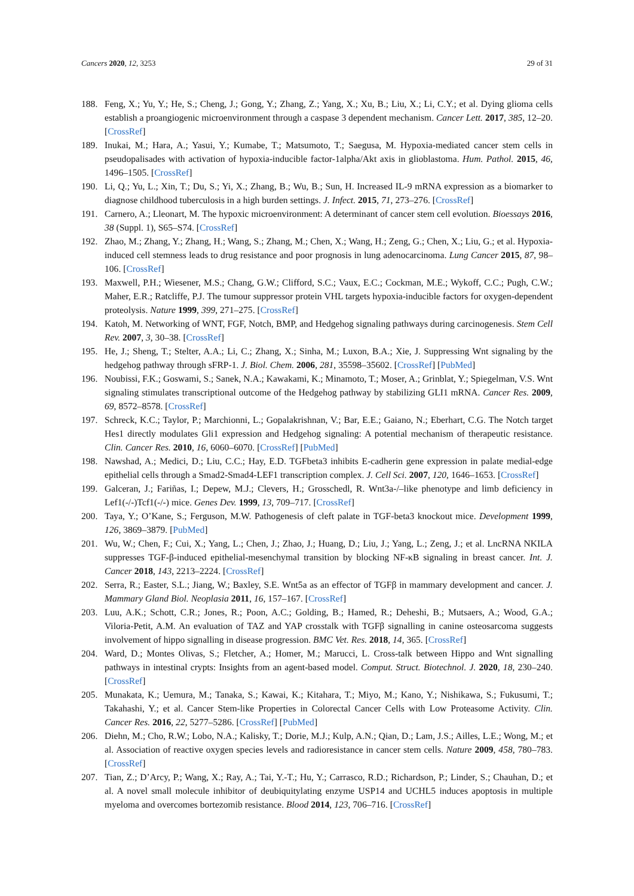Cancers 2020, 12, 3253 29 of 31
188. Feng, X.; Yu, Y.; He, S.; Cheng, J.; Gong, Y.; Zhang, Z.; Yang, X.; Xu, B.; Liu, X.; Li, C.Y.; et al. Dying glioma cells establish a proangiogenic microenvironment through a caspase 3 dependent mechanism. Cancer Lett. 2017, 385, 12–20. [CrossRef]
189. Inukai, M.; Hara, A.; Yasui, Y.; Kumabe, T.; Matsumoto, T.; Saegusa, M. Hypoxia-mediated cancer stem cells in pseudopalisades with activation of hypoxia-inducible factor-1alpha/Akt axis in glioblastoma. Hum. Pathol. 2015, 46, 1496–1505. [CrossRef]
190. Li, Q.; Yu, L.; Xin, T.; Du, S.; Yi, X.; Zhang, B.; Wu, B.; Sun, H. Increased IL-9 mRNA expression as a biomarker to diagnose childhood tuberculosis in a high burden settings. J. Infect. 2015, 71, 273–276. [CrossRef]
191. Carnero, A.; Lleonart, M. The hypoxic microenvironment: A determinant of cancer stem cell evolution. Bioessays 2016, 38 (Suppl. 1), S65–S74. [CrossRef]
192. Zhao, M.; Zhang, Y.; Zhang, H.; Wang, S.; Zhang, M.; Chen, X.; Wang, H.; Zeng, G.; Chen, X.; Liu, G.; et al. Hypoxia-induced cell stemness leads to drug resistance and poor prognosis in lung adenocarcinoma. Lung Cancer 2015, 87, 98–106. [CrossRef]
193. Maxwell, P.H.; Wiesener, M.S.; Chang, G.W.; Clifford, S.C.; Vaux, E.C.; Cockman, M.E.; Wykoff, C.C.; Pugh, C.W.; Maher, E.R.; Ratcliffe, P.J. The tumour suppressor protein VHL targets hypoxia-inducible factors for oxygen-dependent proteolysis. Nature 1999, 399, 271–275. [CrossRef]
194. Katoh, M. Networking of WNT, FGF, Notch, BMP, and Hedgehog signaling pathways during carcinogenesis. Stem Cell Rev. 2007, 3, 30–38. [CrossRef]
195. He, J.; Sheng, T.; Stelter, A.A.; Li, C.; Zhang, X.; Sinha, M.; Luxon, B.A.; Xie, J. Suppressing Wnt signaling by the hedgehog pathway through sFRP-1. J. Biol. Chem. 2006, 281, 35598–35602. [CrossRef] [PubMed]
196. Noubissi, F.K.; Goswami, S.; Sanek, N.A.; Kawakami, K.; Minamoto, T.; Moser, A.; Grinblat, Y.; Spiegelman, V.S. Wnt signaling stimulates transcriptional outcome of the Hedgehog pathway by stabilizing GLI1 mRNA. Cancer Res. 2009, 69, 8572–8578. [CrossRef]
197. Schreck, K.C.; Taylor, P.; Marchionni, L.; Gopalakrishnan, V.; Bar, E.E.; Gaiano, N.; Eberhart, C.G. The Notch target Hes1 directly modulates Gli1 expression and Hedgehog signaling: A potential mechanism of therapeutic resistance. Clin. Cancer Res. 2010, 16, 6060–6070. [CrossRef] [PubMed]
198. Nawshad, A.; Medici, D.; Liu, C.C.; Hay, E.D. TGFbeta3 inhibits E-cadherin gene expression in palate medial-edge epithelial cells through a Smad2-Smad4-LEF1 transcription complex. J. Cell Sci. 2007, 120, 1646–1653. [CrossRef]
199. Galceran, J.; Fariñas, I.; Depew, M.J.; Clevers, H.; Grosschedl, R. Wnt3a-/–like phenotype and limb deficiency in Lef1(-/-)Tcf1(-/-) mice. Genes Dev. 1999, 13, 709–717. [CrossRef]
200. Taya, Y.; O’Kane, S.; Ferguson, M.W. Pathogenesis of cleft palate in TGF-beta3 knockout mice. Development 1999, 126, 3869–3879. [PubMed]
201. Wu, W.; Chen, F.; Cui, X.; Yang, L.; Chen, J.; Zhao, J.; Huang, D.; Liu, J.; Yang, L.; Zeng, J.; et al. LncRNA NKILA suppresses TGF-β-induced epithelial-mesenchymal transition by blocking NF-κB signaling in breast cancer. Int. J. Cancer 2018, 143, 2213–2224. [CrossRef]
202. Serra, R.; Easter, S.L.; Jiang, W.; Baxley, S.E. Wnt5a as an effector of TGFβ in mammary development and cancer. J. Mammary Gland Biol. Neoplasia 2011, 16, 157–167. [CrossRef]
203. Luu, A.K.; Schott, C.R.; Jones, R.; Poon, A.C.; Golding, B.; Hamed, R.; Deheshi, B.; Mutsaers, A.; Wood, G.A.; Viloria-Petit, A.M. An evaluation of TAZ and YAP crosstalk with TGFβ signalling in canine osteosarcoma suggests involvement of hippo signalling in disease progression. BMC Vet. Res. 2018, 14, 365. [CrossRef]
204. Ward, D.; Montes Olivas, S.; Fletcher, A.; Homer, M.; Marucci, L. Cross-talk between Hippo and Wnt signalling pathways in intestinal crypts: Insights from an agent-based model. Comput. Struct. Biotechnol. J. 2020, 18, 230–240. [CrossRef]
205. Munakata, K.; Uemura, M.; Tanaka, S.; Kawai, K.; Kitahara, T.; Miyo, M.; Kano, Y.; Nishikawa, S.; Fukusumi, T.; Takahashi, Y.; et al. Cancer Stem-like Properties in Colorectal Cancer Cells with Low Proteasome Activity. Clin. Cancer Res. 2016, 22, 5277–5286. [CrossRef] [PubMed]
206. Diehn, M.; Cho, R.W.; Lobo, N.A.; Kalisky, T.; Dorie, M.J.; Kulp, A.N.; Qian, D.; Lam, J.S.; Ailles, L.E.; Wong, M.; et al. Association of reactive oxygen species levels and radioresistance in cancer stem cells. Nature 2009, 458, 780–783. [CrossRef]
207. Tian, Z.; D’Arcy, P.; Wang, X.; Ray, A.; Tai, Y.-T.; Hu, Y.; Carrasco, R.D.; Richardson, P.; Linder, S.; Chauhan, D.; et al. A novel small molecule inhibitor of deubiquitylating enzyme USP14 and UCHL5 induces apoptosis in multiple myeloma and overcomes bortezomib resistance. Blood 2014, 123, 706–716. [CrossRef]